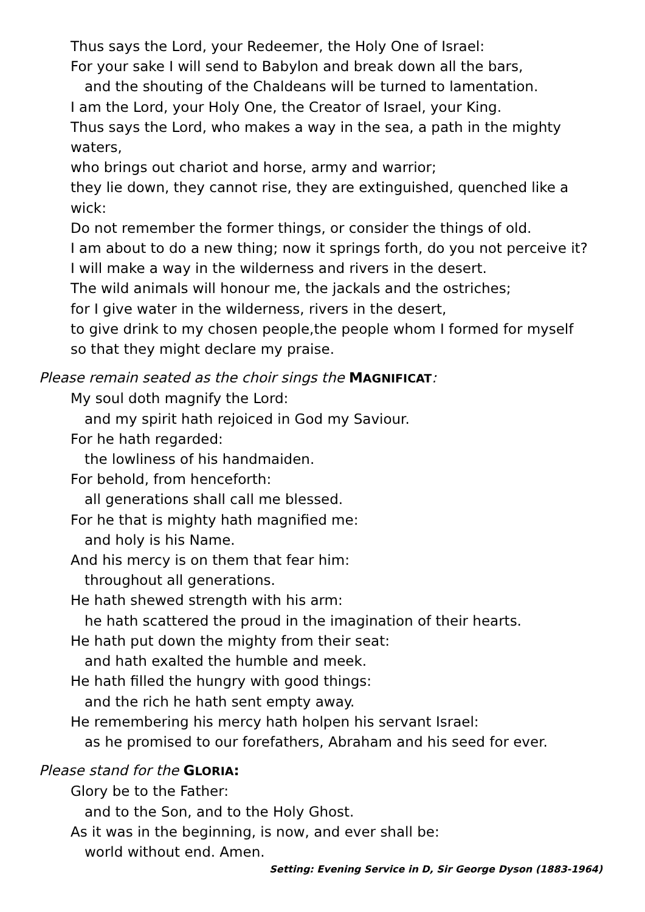Thus says the Lord, your Redeemer, the Holy One of Israel:
For your sake I will send to Babylon and break down all the bars,
and the shouting of the Chaldeans will be turned to lamentation.
I am the Lord, your Holy One, the Creator of Israel, your King.
Thus says the Lord, who makes a way in the sea, a path in the mighty
waters,
who brings out chariot and horse, army and warrior;
they lie down, they cannot rise, they are extinguished, quenched like a wick:
Do not remember the former things, or consider the things of old.
I am about to do a new thing; now it springs forth, do you not perceive it?
I will make a way in the wilderness and rivers in the desert.
The wild animals will honour me, the jackals and the ostriches;
for I give water in the wilderness, rivers in the desert,
to give drink to my chosen people,the people whom I formed for myself
so that they might declare my praise.
Please remain seated as the choir sings the MAGNIFICAT:
My soul doth magnify the Lord:
and my spirit hath rejoiced in God my Saviour.
For he hath regarded:
the lowliness of his handmaiden.
For behold, from henceforth:
all generations shall call me blessed.
For he that is mighty hath magnified me:
and holy is his Name.
And his mercy is on them that fear him:
throughout all generations.
He hath shewed strength with his arm:
he hath scattered the proud in the imagination of their hearts.
He hath put down the mighty from their seat:
and hath exalted the humble and meek.
He hath filled the hungry with good things:
and the rich he hath sent empty away.
He remembering his mercy hath holpen his servant Israel:
as he promised to our forefathers, Abraham and his seed for ever.
Please stand for the GLORIA:
Glory be to the Father:
and to the Son, and to the Holy Ghost.
As it was in the beginning, is now, and ever shall be:
world without end. Amen.
Setting: Evening Service in D, Sir George Dyson (1883-1964)